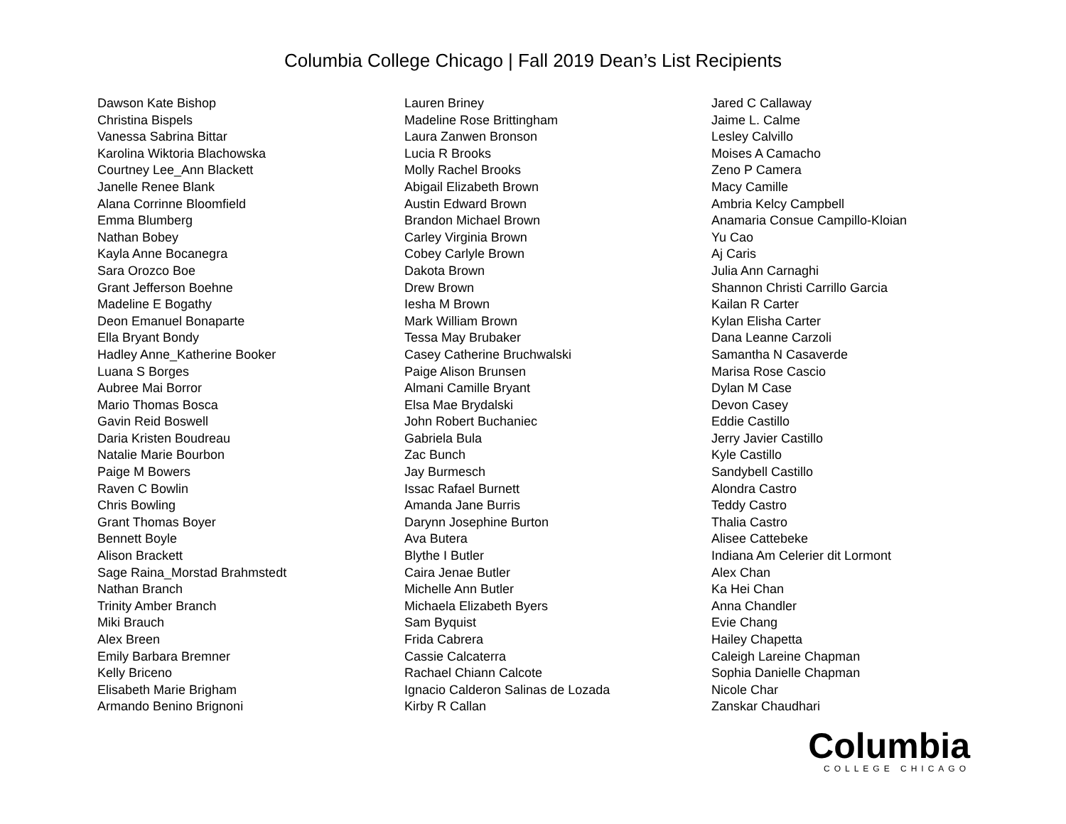Columbia College Chicago | Fall 2019 Dean’s List Recipients
Dawson Kate Bishop
Christina Bispels
Vanessa Sabrina Bittar
Karolina Wiktoria Blachowska
Courtney Lee_Ann Blackett
Janelle Renee Blank
Alana Corrinne Bloomfield
Emma Blumberg
Nathan Bobey
Kayla Anne Bocanegra
Sara Orozco Boe
Grant Jefferson Boehne
Madeline E Bogathy
Deon Emanuel Bonaparte
Ella Bryant Bondy
Hadley Anne_Katherine Booker
Luana S Borges
Aubree Mai Borror
Mario Thomas Bosca
Gavin Reid Boswell
Daria Kristen Boudreau
Natalie Marie Bourbon
Paige M Bowers
Raven C Bowlin
Chris Bowling
Grant Thomas Boyer
Bennett Boyle
Alison Brackett
Sage Raina_Morstad Brahmstedt
Nathan Branch
Trinity Amber Branch
Miki Brauch
Alex Breen
Emily Barbara Bremner
Kelly Briceno
Elisabeth Marie Brigham
Armando Benino Brignoni
Lauren Briney
Madeline Rose Brittingham
Laura Zanwen Bronson
Lucia R Brooks
Molly Rachel Brooks
Abigail Elizabeth Brown
Austin Edward Brown
Brandon Michael Brown
Carley Virginia Brown
Cobey Carlyle Brown
Dakota Brown
Drew Brown
Iesha M Brown
Mark William Brown
Tessa May Brubaker
Casey Catherine Bruchwalski
Paige Alison Brunsen
Almani Camille Bryant
Elsa Mae Brydalski
John Robert Buchaniec
Gabriela Bula
Zac Bunch
Jay Burmesch
Issac Rafael Burnett
Amanda Jane Burris
Darynn Josephine Burton
Ava Butera
Blythe I Butler
Caira Jenae Butler
Michelle Ann Butler
Michaela Elizabeth Byers
Sam Byquist
Frida Cabrera
Cassie Calcaterra
Rachael Chiann Calcote
Ignacio Calderon Salinas de Lozada
Kirby R Callan
Jared C Callaway
Jaime L. Calme
Lesley Calvillo
Moises A Camacho
Zeno P Camera
Macy Camille
Ambria Kelcy Campbell
Anamaria Consue Campillo-Kloian
Yu Cao
Aj Caris
Julia Ann Carnaghi
Shannon Christi Carrillo Garcia
Kailan R Carter
Kylan Elisha Carter
Dana Leanne Carzoli
Samantha N Casaverde
Marisa Rose Cascio
Dylan M Case
Devon Casey
Eddie Castillo
Jerry Javier Castillo
Kyle Castillo
Sandybell Castillo
Alondra Castro
Teddy Castro
Thalia Castro
Alisee Cattebeke
Indiana Am Celerier dit Lormont
Alex Chan
Ka Hei Chan
Anna Chandler
Evie Chang
Hailey Chapetta
Caleigh Lareine Chapman
Sophia Danielle Chapman
Nicole Char
Zanskar Chaudhari
Columbia
COLLEGE CHICAGO